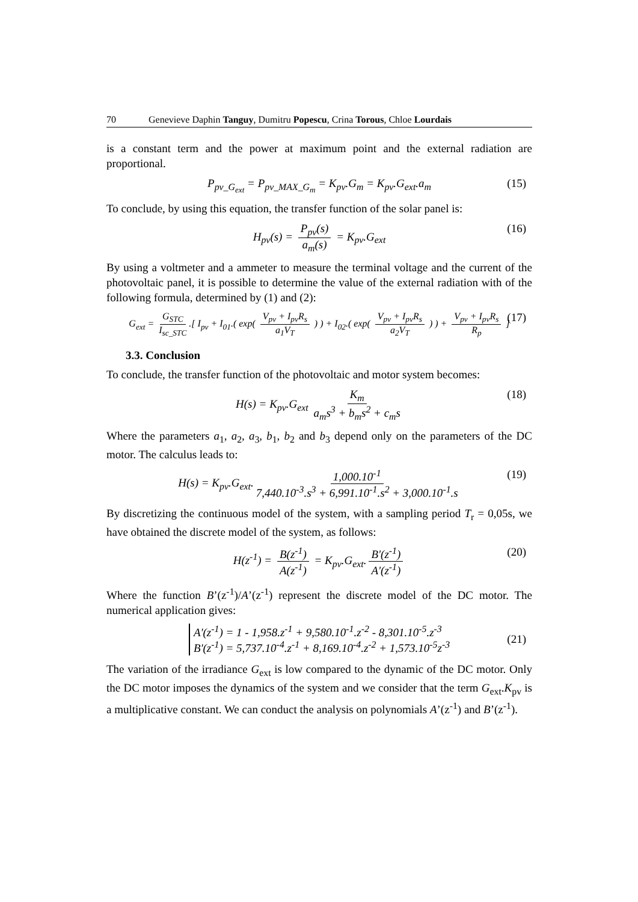70 Genevieve Daphin Tanguy, Dumitru Popescu, Crina Torous, Chloe Lourdais
is a constant term and the power at maximum point and the external radiation are proportional.
P<sub>pv_G<sub>ext</sub></sub> = P<sub>pv_MAX_G<sub>m</sub></sub> = K<sub>pv</sub>.G<sub>m</sub> = K<sub>pv</sub>.G<sub>ext</sub>.a<sub>m</sub> (15)
To conclude, by using this equation, the transfer function of the solar panel is:
H<sub>pv</sub>(s) = P<sub>pv</sub>(s) a<sub>m</sub>(s) = K<sub>pv</sub>.G<sub>ext</sub> (16)
By using a voltmeter and a ammeter to measure the terminal voltage and the current of the photovoltaic panel, it is possible to determine the value of the external radiation with of the following formula, determined by (1) and (2):
G<sub>ext</sub> = G<sub>STC</sub> I<sub>sc_STC</sub>.[ I<sub>pv</sub> + I<sub>01</sub>.( exp( V<sub>pv</sub> + I<sub>pv</sub>R<sub>s</sub> a<sub>1</sub>V<sub>T</sub> ) ) + I<sub>02</sub>.( exp( V<sub>pv</sub> + I<sub>pv</sub>R<sub>s</sub> a<sub>2</sub>V<sub>T</sub> ) ) + V<sub>pv</sub> + I<sub>pv</sub>R<sub>s</sub> R<sub>p</sub> ] (17)
3.3. Conclusion
To conclude, the transfer function of the photovoltaic and motor system becomes:
H(s) = K<sub>pv</sub>.G<sub>ext</sub> K<sub>m</sub> a<sub>m</sub>s<sup>3</sup> + b<sub>m</sub>s<sup>2</sup> + c<sub>m</sub>s (18)
Where the parameters a<sub>1</sub>, a<sub>2</sub>, a<sub>3</sub>, b<sub>1</sub>, b<sub>2</sub> and b<sub>3</sub> depend only on the parameters of the DC motor. The calculus leads to:
H(s) = K<sub>pv</sub>.G<sub>ext</sub>. 1,000.10<sup>-1</sup> 7,440.10<sup>-3</sup>.s<sup>3</sup> + 6,991.10<sup>-1</sup>.s<sup>2</sup> + 3,000.10<sup>-1</sup>.s (19)
By discretizing the continuous model of the system, with a sampling period T<sub>r</sub> = 0,05s, we have obtained the discrete model of the system, as follows:
H(z<sup>-1</sup>) = B(z<sup>-1</sup>) A(z<sup>-1</sup>) = K<sub>pv</sub>.G<sub>ext</sub>. B'(z<sup>-1</sup>) A'(z<sup>-1</sup>) (20)
Where the function B’(z<sup>-1</sup>)/A’(z<sup>-1</sup>) represent the discrete model of the DC motor. The numerical application gives:
A'(z<sup>-1</sup>) = 1 - 1,958.z<sup>-1</sup> + 9,580.10<sup>-1</sup>.z<sup>-2</sup> - 8,301.10<sup>-5</sup>.z<sup>-3</sup>
B'(z<sup>-1</sup>) = 5,737.10<sup>-4</sup>.z<sup>-1</sup> + 8,169.10<sup>-4</sup>.z<sup>-2</sup> + 1,573.10<sup>-5</sup>z<sup>-3</sup> (21)
The variation of the irradiance G<sub>ext</sub> is low compared to the dynamic of the DC motor. Only the DC motor imposes the dynamics of the system and we consider that the term G<sub>ext</sub>.K<sub>pv</sub> is a multiplicative constant. We can conduct the analysis on polynomials A’(z<sup>-1</sup>) and B’(z<sup>-1</sup>).